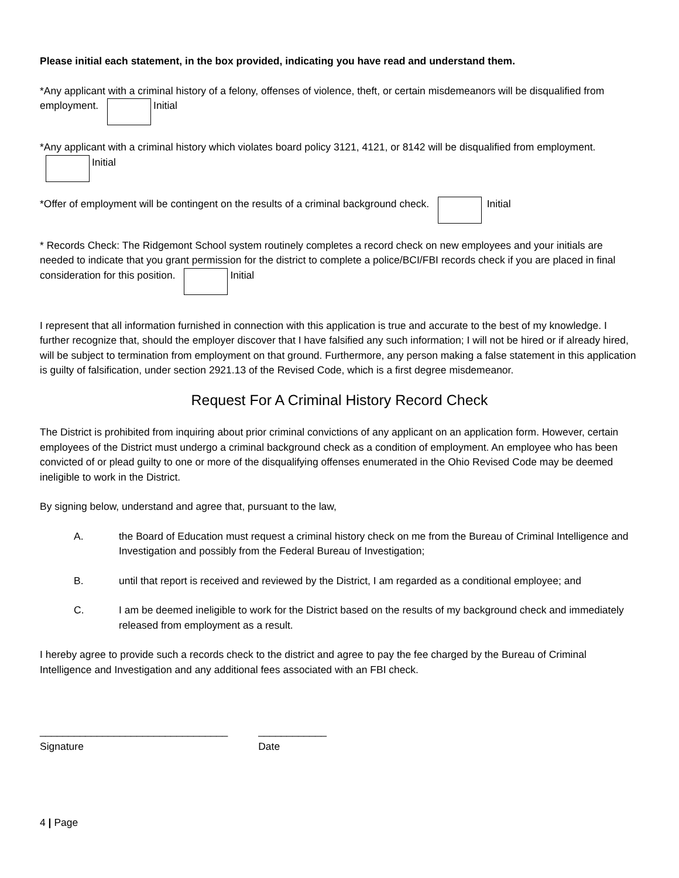Please initial each statement, in the box provided, indicating you have read and understand them.
*Any applicant with a criminal history of a felony, offenses of violence, theft, or certain misdemeanors will be disqualified from employment. Initial
*Any applicant with a criminal history which violates board policy 3121, 4121, or 8142 will be disqualified from employment. Initial
*Offer of employment will be contingent on the results of a criminal background check. Initial
* Records Check: The Ridgemont School system routinely completes a record check on new employees and your initials are needed to indicate that you grant permission for the district to complete a police/BCI/FBI records check if you are placed in final consideration for this position. Initial
I represent that all information furnished in connection with this application is true and accurate to the best of my knowledge. I further recognize that, should the employer discover that I have falsified any such information; I will not be hired or if already hired, will be subject to termination from employment on that ground. Furthermore, any person making a false statement in this application is guilty of falsification, under section 2921.13 of the Revised Code, which is a first degree misdemeanor.
Request For A Criminal History Record Check
The District is prohibited from inquiring about prior criminal convictions of any applicant on an application form. However, certain employees of the District must undergo a criminal background check as a condition of employment. An employee who has been convicted of or plead guilty to one or more of the disqualifying offenses enumerated in the Ohio Revised Code may be deemed ineligible to work in the District.
By signing below, understand and agree that, pursuant to the law,
A. the Board of Education must request a criminal history check on me from the Bureau of Criminal Intelligence and Investigation and possibly from the Federal Bureau of Investigation;
B. until that report is received and reviewed by the District, I am regarded as a conditional employee; and
C. I am be deemed ineligible to work for the District based on the results of my background check and immediately released from employment as a result.
I hereby agree to provide such a records check to the district and agree to pay the fee charged by the Bureau of Criminal Intelligence and Investigation and any additional fees associated with an FBI check.
_________________________________
Signature
____________
Date
4 | Page